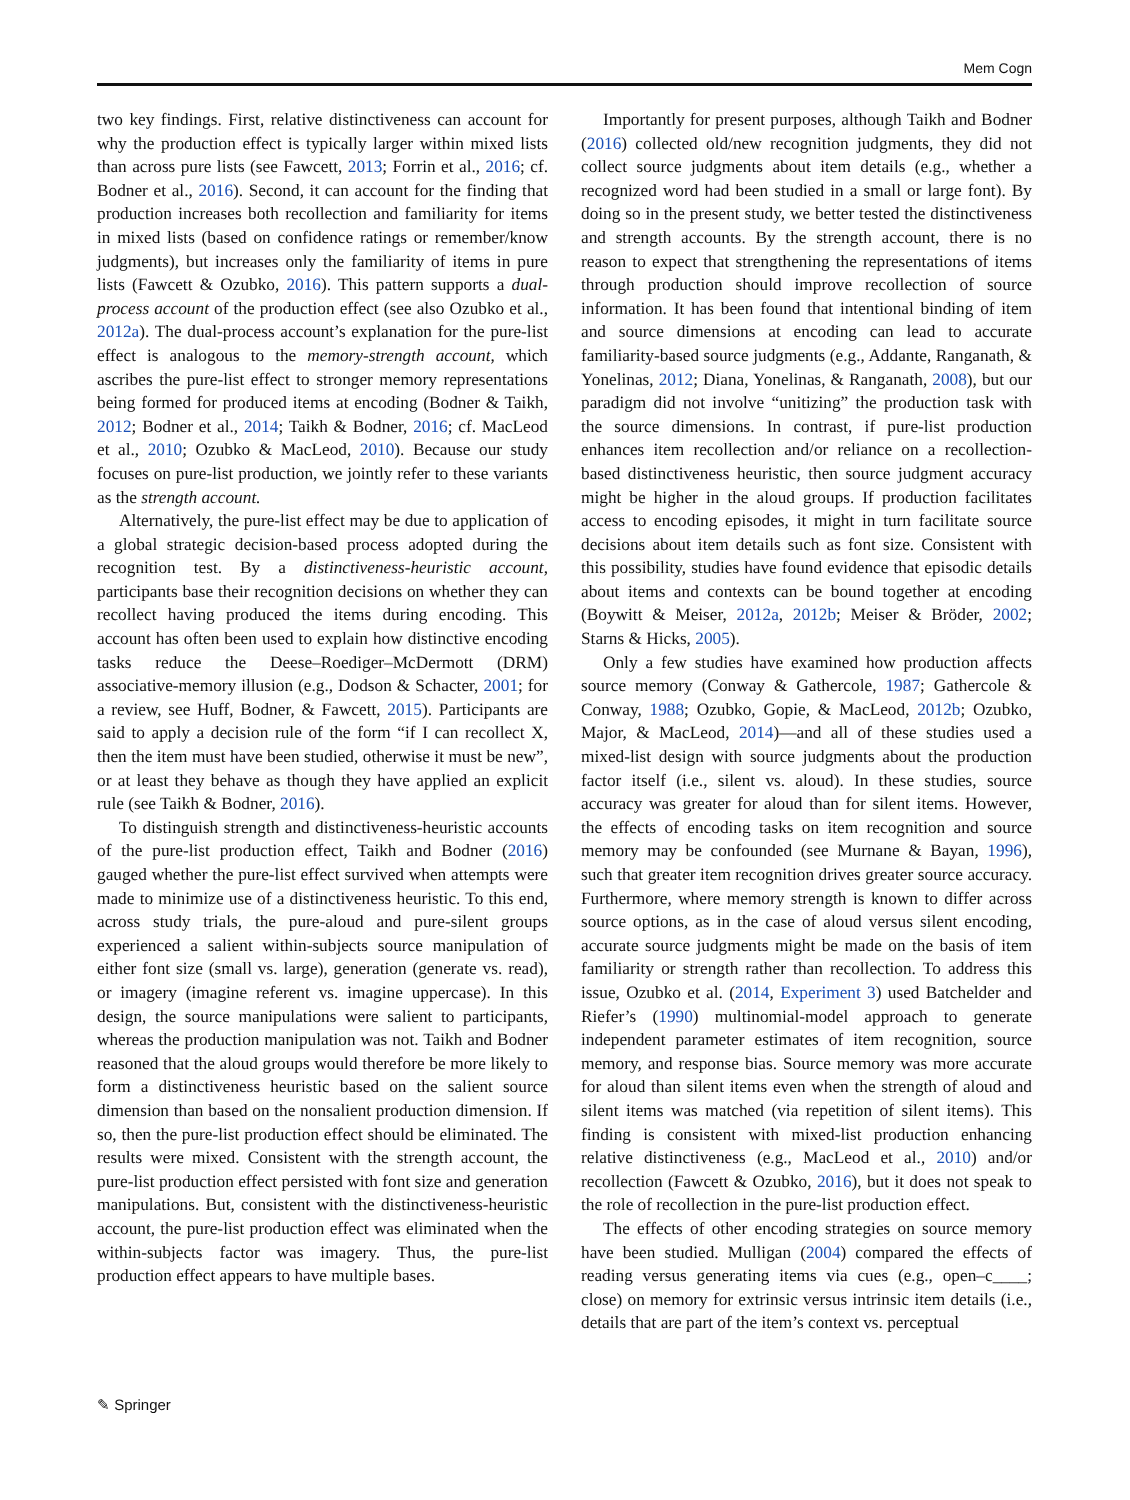Mem Cogn
two key findings. First, relative distinctiveness can account for why the production effect is typically larger within mixed lists than across pure lists (see Fawcett, 2013; Forrin et al., 2016; cf. Bodner et al., 2016). Second, it can account for the finding that production increases both recollection and familiarity for items in mixed lists (based on confidence ratings or remember/know judgments), but increases only the familiarity of items in pure lists (Fawcett & Ozubko, 2016). This pattern supports a dual-process account of the production effect (see also Ozubko et al., 2012a). The dual-process account’s explanation for the pure-list effect is analogous to the memory-strength account, which ascribes the pure-list effect to stronger memory representations being formed for produced items at encoding (Bodner & Taikh, 2012; Bodner et al., 2014; Taikh & Bodner, 2016; cf. MacLeod et al., 2010; Ozubko & MacLeod, 2010). Because our study focuses on pure-list production, we jointly refer to these variants as the strength account.
Alternatively, the pure-list effect may be due to application of a global strategic decision-based process adopted during the recognition test. By a distinctiveness-heuristic account, participants base their recognition decisions on whether they can recollect having produced the items during encoding. This account has often been used to explain how distinctive encoding tasks reduce the Deese–Roediger–McDermott (DRM) associative-memory illusion (e.g., Dodson & Schacter, 2001; for a review, see Huff, Bodner, & Fawcett, 2015). Participants are said to apply a decision rule of the form “if I can recollect X, then the item must have been studied, otherwise it must be new”, or at least they behave as though they have applied an explicit rule (see Taikh & Bodner, 2016).
To distinguish strength and distinctiveness-heuristic accounts of the pure-list production effect, Taikh and Bodner (2016) gauged whether the pure-list effect survived when attempts were made to minimize use of a distinctiveness heuristic. To this end, across study trials, the pure-aloud and pure-silent groups experienced a salient within-subjects source manipulation of either font size (small vs. large), generation (generate vs. read), or imagery (imagine referent vs. imagine uppercase). In this design, the source manipulations were salient to participants, whereas the production manipulation was not. Taikh and Bodner reasoned that the aloud groups would therefore be more likely to form a distinctiveness heuristic based on the salient source dimension than based on the nonsalient production dimension. If so, then the pure-list production effect should be eliminated. The results were mixed. Consistent with the strength account, the pure-list production effect persisted with font size and generation manipulations. But, consistent with the distinctiveness-heuristic account, the pure-list production effect was eliminated when the within-subjects factor was imagery. Thus, the pure-list production effect appears to have multiple bases.
Importantly for present purposes, although Taikh and Bodner (2016) collected old/new recognition judgments, they did not collect source judgments about item details (e.g., whether a recognized word had been studied in a small or large font). By doing so in the present study, we better tested the distinctiveness and strength accounts. By the strength account, there is no reason to expect that strengthening the representations of items through production should improve recollection of source information. It has been found that intentional binding of item and source dimensions at encoding can lead to accurate familiarity-based source judgments (e.g., Addante, Ranganath, & Yonelinas, 2012; Diana, Yonelinas, & Ranganath, 2008), but our paradigm did not involve “unitizing” the production task with the source dimensions. In contrast, if pure-list production enhances item recollection and/or reliance on a recollection-based distinctiveness heuristic, then source judgment accuracy might be higher in the aloud groups. If production facilitates access to encoding episodes, it might in turn facilitate source decisions about item details such as font size. Consistent with this possibility, studies have found evidence that episodic details about items and contexts can be bound together at encoding (Boywitt & Meiser, 2012a, 2012b; Meiser & Bröder, 2002; Starns & Hicks, 2005).
Only a few studies have examined how production affects source memory (Conway & Gathercole, 1987; Gathercole & Conway, 1988; Ozubko, Gopie, & MacLeod, 2012b; Ozubko, Major, & MacLeod, 2014)—and all of these studies used a mixed-list design with source judgments about the production factor itself (i.e., silent vs. aloud). In these studies, source accuracy was greater for aloud than for silent items. However, the effects of encoding tasks on item recognition and source memory may be confounded (see Murnane & Bayan, 1996), such that greater item recognition drives greater source accuracy. Furthermore, where memory strength is known to differ across source options, as in the case of aloud versus silent encoding, accurate source judgments might be made on the basis of item familiarity or strength rather than recollection. To address this issue, Ozubko et al. (2014, Experiment 3) used Batchelder and Riefer’s (1990) multinomial-model approach to generate independent parameter estimates of item recognition, source memory, and response bias. Source memory was more accurate for aloud than silent items even when the strength of aloud and silent items was matched (via repetition of silent items). This finding is consistent with mixed-list production enhancing relative distinctiveness (e.g., MacLeod et al., 2010) and/or recollection (Fawcett & Ozubko, 2016), but it does not speak to the role of recollection in the pure-list production effect.
The effects of other encoding strategies on source memory have been studied. Mulligan (2004) compared the effects of reading versus generating items via cues (e.g., open–c____; close) on memory for extrinsic versus intrinsic item details (i.e., details that are part of the item’s context vs. perceptual
✎ Springer